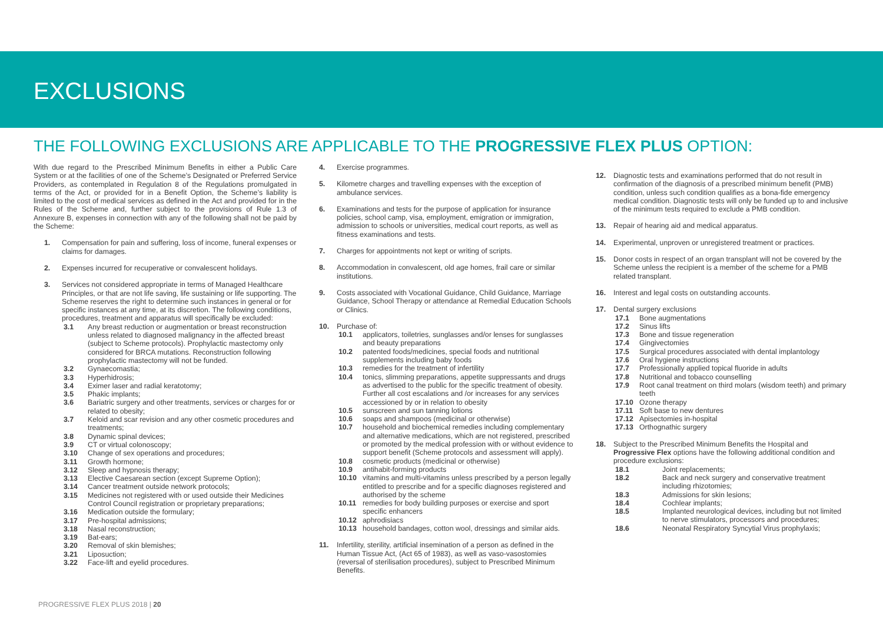EXCLUSIONS
THE FOLLOWING EXCLUSIONS ARE APPLICABLE TO THE PROGRESSIVE FLEX PLUS OPTION:
With due regard to the Prescribed Minimum Benefits in either a Public Care System or at the facilities of one of the Scheme’s Designated or Preferred Service Providers, as contemplated in Regulation 8 of the Regulations promulgated in terms of the Act, or provided for in a Benefit Option, the Scheme’s liability is limited to the cost of medical services as defined in the Act and provided for in the Rules of the Scheme and, further subject to the provisions of Rule 1.3 of Annexure B, expenses in connection with any of the following shall not be paid by the Scheme:
1. Compensation for pain and suffering, loss of income, funeral expenses or claims for damages.
2. Expenses incurred for recuperative or convalescent holidays.
3. Services not considered appropriate in terms of Managed Healthcare Principles, or that are not life saving, life sustaining or life supporting. The Scheme reserves the right to determine such instances in general or for specific instances at any time, at its discretion. The following conditions, procedures, treatment and apparatus will specifically be excluded:
3.1 Any breast reduction or augmentation or breast reconstruction unless related to diagnosed malignancy in the affected breast (subject to Scheme protocols). Prophylactic mastectomy only considered for BRCA mutations. Reconstruction following prophylactic mastectomy will not be funded.
3.2 Gynaecomastia;
3.3 Hyperhidrosis;
3.4 Eximer laser and radial keratotomy;
3.5 Phakic implants;
3.6 Bariatric surgery and other treatments, services or charges for or related to obesity;
3.7 Keloid and scar revision and any other cosmetic procedures and treatments;
3.8 Dynamic spinal devices;
3.9 CT or virtual colonoscopy;
3.10 Change of sex operations and procedures;
3.11 Growth hormone;
3.12 Sleep and hypnosis therapy;
3.13 Elective Caesarean section (except Supreme Option);
3.14 Cancer treatment outside network protocols;
3.15 Medicines not registered with or used outside their Medicines Control Council registration or proprietary preparations;
3.16 Medication outside the formulary;
3.17 Pre-hospital admissions;
3.18 Nasal reconstruction;
3.19 Bat-ears;
3.20 Removal of skin blemishes;
3.21 Liposuction;
3.22 Face-lift and eyelid procedures.
4. Exercise programmes.
5. Kilometre charges and travelling expenses with the exception of ambulance services.
6. Examinations and tests for the purpose of application for insurance policies, school camp, visa, employment, emigration or immigration, admission to schools or universities, medical court reports, as well as fitness examinations and tests.
7. Charges for appointments not kept or writing of scripts.
8. Accommodation in convalescent, old age homes, frail care or similar institutions.
9. Costs associated with Vocational Guidance, Child Guidance, Marriage Guidance, School Therapy or attendance at Remedial Education Schools or Clinics.
10. Purchase of:
10.1 applicators, toiletries, sunglasses and/or lenses for sunglasses and beauty preparations
10.2 patented foods/medicines, special foods and nutritional supplements including baby foods
10.3 remedies for the treatment of infertility
10.4 tonics, slimming preparations, appetite suppressants and drugs as advertised to the public for the specific treatment of obesity. Further all cost escalations and /or increases for any services accessioned by or in relation to obesity
10.5 sunscreen and sun tanning lotions
10.6 soaps and shampoos (medicinal or otherwise)
10.7 household and biochemical remedies including complementary and alternative medications, which are not registered, prescribed or promoted by the medical profession with or without evidence to support benefit (Scheme protocols and assessment will apply).
10.8 cosmetic products (medicinal or otherwise)
10.9 antihabit-forming products
10.10 vitamins and multi-vitamins unless prescribed by a person legally entitled to prescribe and for a specific diagnoses registered and authorised by the scheme
10.11 remedies for body building purposes or exercise and sport specific enhancers
10.12 aphrodisiacs
10.13 household bandages, cotton wool, dressings and similar aids.
11. Infertility, sterility, artificial insemination of a person as defined in the Human Tissue Act, (Act 65 of 1983), as well as vaso-vasostomies (reversal of sterilisation procedures), subject to Prescribed Minimum Benefits.
12. Diagnostic tests and examinations performed that do not result in confirmation of the diagnosis of a prescribed minimum benefit (PMB) condition, unless such condition qualifies as a bona-fide emergency medical condition. Diagnostic tests will only be funded up to and inclusive of the minimum tests required to exclude a PMB condition.
13. Repair of hearing aid and medical apparatus.
14. Experimental, unproven or unregistered treatment or practices.
15. Donor costs in respect of an organ transplant will not be covered by the Scheme unless the recipient is a member of the scheme for a PMB related transplant.
16. Interest and legal costs on outstanding accounts.
17. Dental surgery exclusions
17.1 Bone augmentations
17.2 Sinus lifts
17.3 Bone and tissue regeneration
17.4 Gingivectomies
17.5 Surgical procedures associated with dental implantology
17.6 Oral hygiene instructions
17.7 Professionally applied topical fluoride in adults
17.8 Nutritional and tobacco counselling
17.9 Root canal treatment on third molars (wisdom teeth) and primary teeth
17.10 Ozone therapy
17.11 Soft base to new dentures
17.12 Apisectomies in-hospital
17.13 Orthognathic surgery
18. Subject to the Prescribed Minimum Benefits the Hospital and Progressive Flex options have the following additional condition and procedure exclusions:
18.1 Joint replacements;
18.2 Back and neck surgery and conservative treatment including rhizotomies;
18.3 Admissions for skin lesions;
18.4 Cochlear implants;
18.5 Implanted neurological devices, including but not limited to nerve stimulators, processors and procedures;
18.6 Neonatal Respiratory Syncytial Virus prophylaxis;
PROGRESSIVE FLEX PLUS 2018 | 20